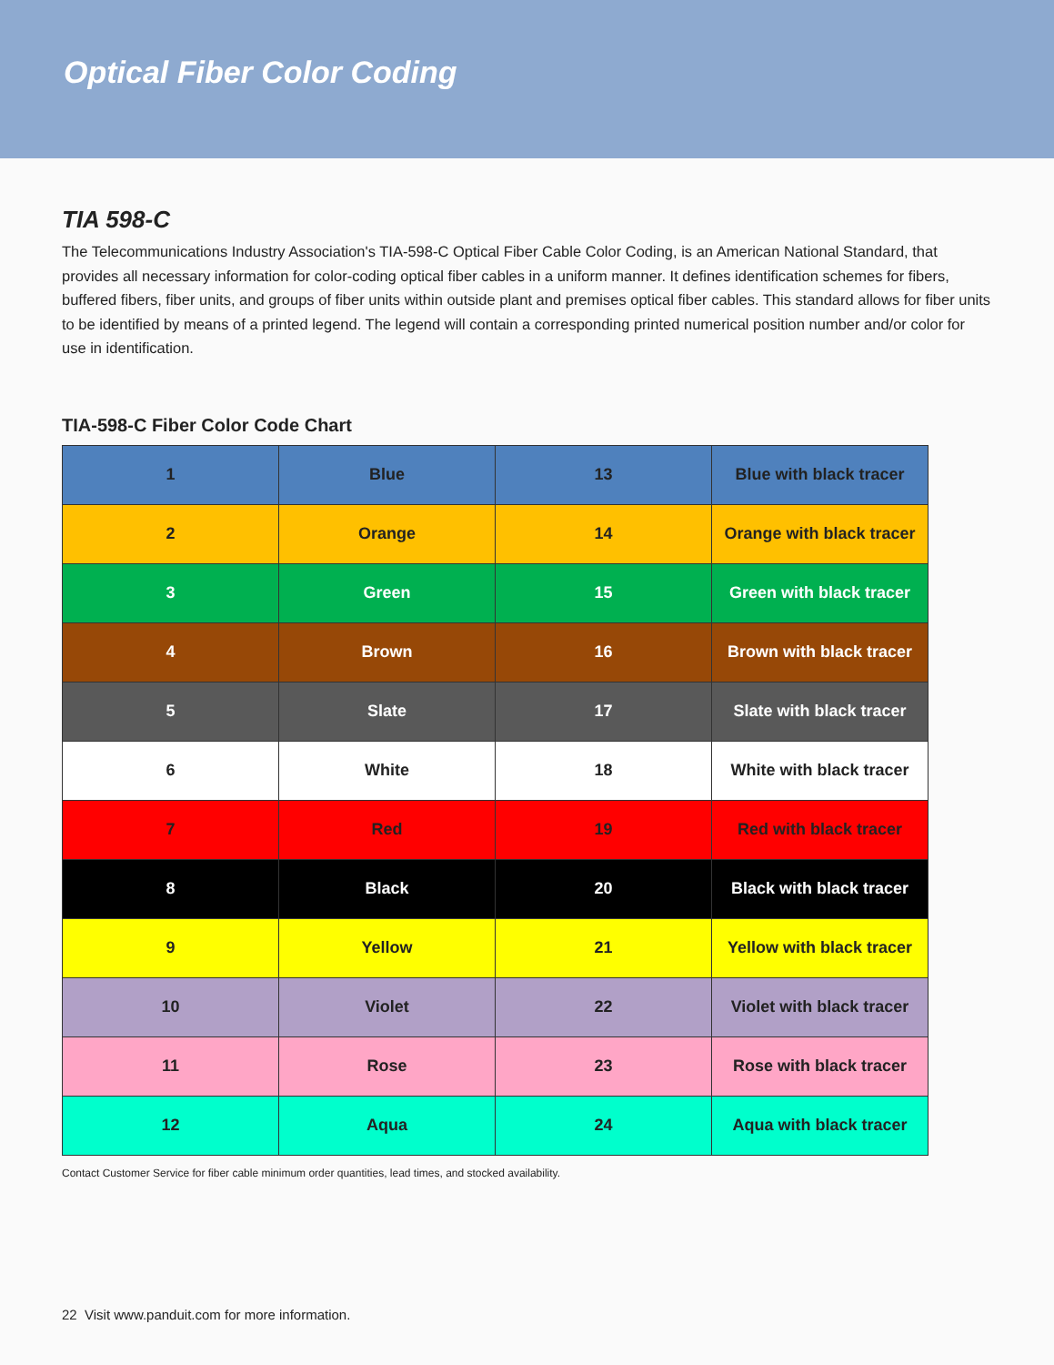Optical Fiber Color Coding
TIA 598-C
The Telecommunications Industry Association's TIA-598-C Optical Fiber Cable Color Coding, is an American National Standard, that provides all necessary information for color-coding optical fiber cables in a uniform manner. It defines identification schemes for fibers, buffered fibers, fiber units, and groups of fiber units within outside plant and premises optical fiber cables. This standard allows for fiber units to be identified by means of a printed legend. The legend will contain a corresponding printed numerical position number and/or color for use in identification.
TIA-598-C Fiber Color Code Chart
| 1 | Blue | 13 | Blue with black tracer |
| 2 | Orange | 14 | Orange with black tracer |
| 3 | Green | 15 | Green with black tracer |
| 4 | Brown | 16 | Brown with black tracer |
| 5 | Slate | 17 | Slate with black tracer |
| 6 | White | 18 | White with black tracer |
| 7 | Red | 19 | Red with black tracer |
| 8 | Black | 20 | Black with black tracer |
| 9 | Yellow | 21 | Yellow with black tracer |
| 10 | Violet | 22 | Violet with black tracer |
| 11 | Rose | 23 | Rose with black tracer |
| 12 | Aqua | 24 | Aqua with black tracer |
Contact Customer Service for fiber cable minimum order quantities, lead times, and stocked availability.
22 Visit www.panduit.com for more information.